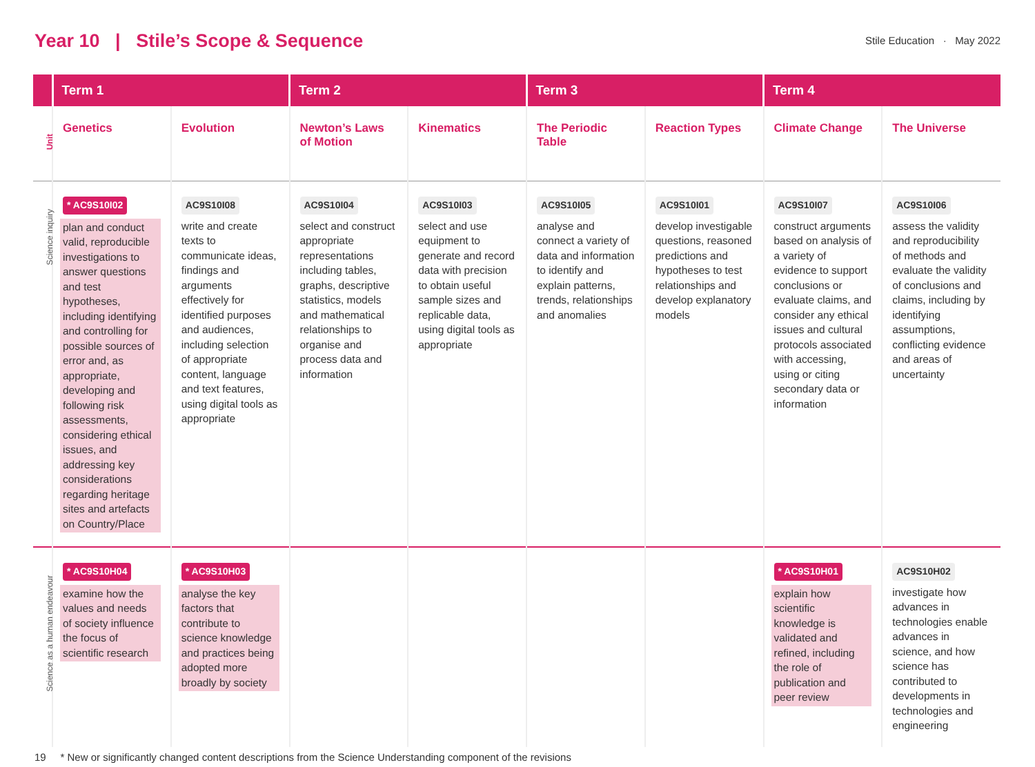Year 10 | Stile’s Scope & Sequence
Stile Education · May 2022
| | Term 1 | | Term 2 | | Term 3 | | Term 4 | |
| --- | --- | --- | --- | --- | --- | --- | --- | --- |
| Unit | Genetics | Evolution | Newton’s Laws of Motion | Kinematics | The Periodic Table | Reaction Types | Climate Change | The Universe |
| Science inquiry | * AC9S10I02 plan and conduct valid, reproducible investigations to answer questions and test hypotheses, including identifying and controlling for possible sources of error and, as appropriate, developing and following risk assessments, considering ethical issues, and addressing key considerations regarding heritage sites and artefacts on Country/Place | AC9S10I08 write and create texts to communicate ideas, findings and arguments effectively for identified purposes and audiences, including selection of appropriate content, language and text features, using digital tools as appropriate | AC9S10I04 select and construct appropriate representations including tables, graphs, descriptive statistics, models and mathematical relationships to organise and process data and information | AC9S10I03 select and use equipment to generate and record data with precision to obtain useful sample sizes and replicable data, using digital tools as appropriate | AC9S10I05 analyse and connect a variety of data and information to identify and explain patterns, trends, relationships and anomalies | AC9S10I01 develop investigable questions, reasoned predictions and hypotheses to test relationships and develop explanatory models | AC9S10I07 construct arguments based on analysis of a variety of evidence to support conclusions or evaluate claims, and consider any ethical issues and cultural protocols associated with accessing, using or citing secondary data or information | AC9S10I06 assess the validity and reproducibility of methods and evaluate the validity of conclusions and claims, including by identifying assumptions, conflicting evidence and areas of uncertainty |
| Science as a human endeavour | * AC9S10H04 examine how the values and needs of society influence the focus of scientific research | * AC9S10H03 analyse the key factors that contribute to science knowledge and practices being adopted more broadly by society | | | | | * AC9S10H01 explain how scientific knowledge is validated and refined, including the role of publication and peer review | AC9S10H02 investigate how advances in technologies enable advances in science, and how science has contributed to developments in technologies and engineering |
19 * New or significantly changed content descriptions from the Science Understanding component of the revisions